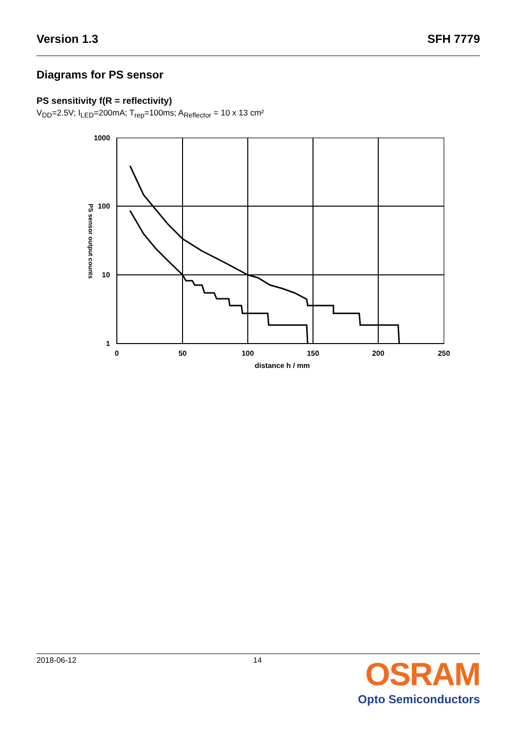Version 1.3 SFH 7779
Diagrams for PS sensor
PS sensitivity f(R = reflectivity)
V<sub>DD</sub>=2.5V; I<sub>LED</sub>=200mA; T<sub>rep</sub>=100ms; A<sub>Reflector</sub> = 10 x 13 cm²
1000
100
10
1
0
50
100
150
200
250
distance h / mm
PS sensor output counts
2018-06-12 14
OSRAM
Opto Semiconductors